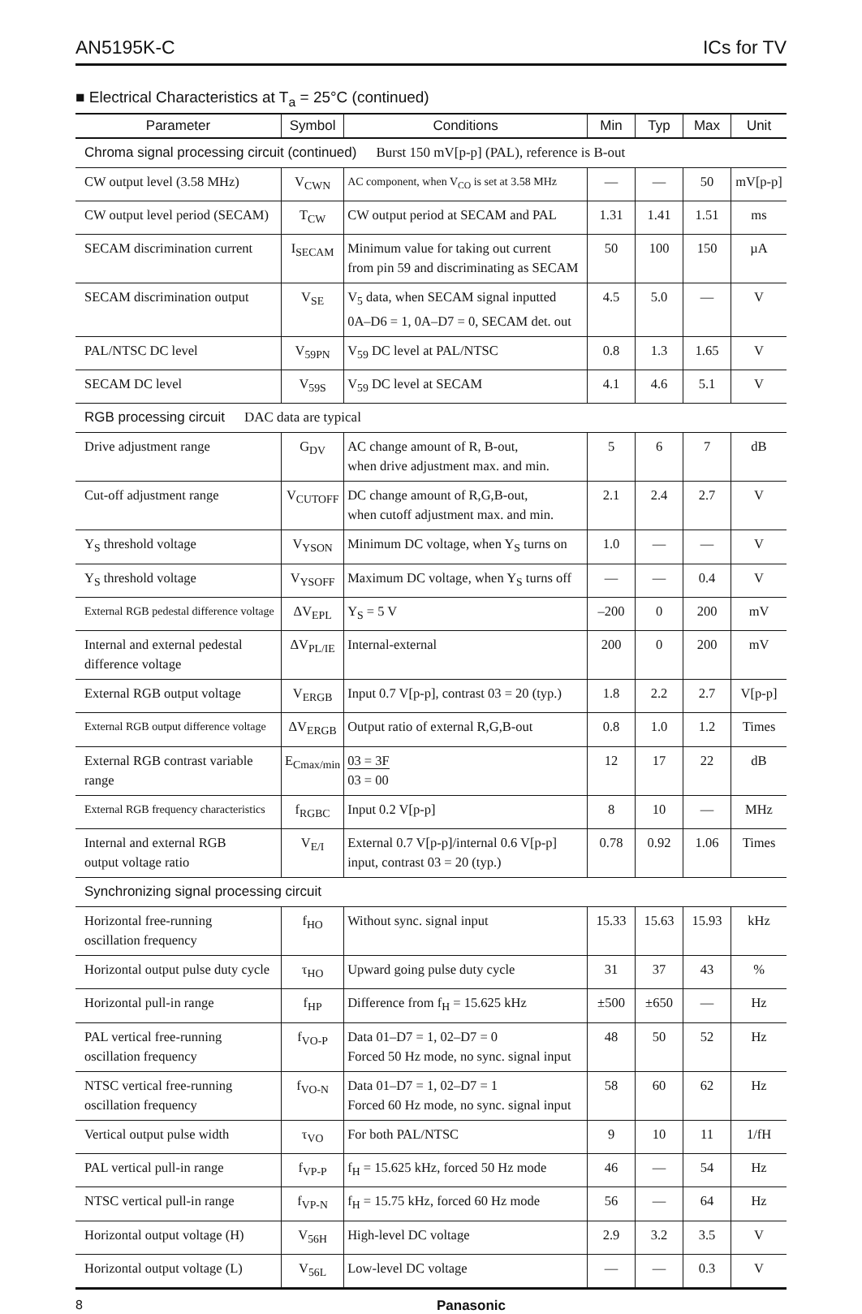AN5195K-C ICs for TV
■ Electrical Characteristics at T<sub>a</sub> = 25°C (continued)
| Parameter | Symbol | Conditions | Min | Typ | Max | Unit |
| --- | --- | --- | --- | --- | --- | --- |
| Chroma signal processing circuit (continued) Burst 150 mV[p-p] (PAL), reference is B-out | | | | | | |
| CW output level (3.58 MHz) | V<sub>CWN</sub> | AC component, when V<sub>CO</sub> is set at 3.58 MHz | — | — | 50 | mV[p-p] |
| CW output level period (SECAM) | T<sub>CW</sub> | CW output period at SECAM and PAL | 1.31 | 1.41 | 1.51 | ms |
| SECAM discrimination current | I<sub>SECAM</sub> | Minimum value for taking out current from pin 59 and discriminating as SECAM | 50 | 100 | 150 | µA |
| SECAM discrimination output | V<sub>SE</sub> | V<sub>5</sub> data, when SECAM signal inputted 0A–D6 = 1, 0A–D7 = 0, SECAM det. out | 4.5 | 5.0 | — | V |
| PAL/NTSC DC level | V<sub>59PN</sub> | V<sub>59</sub> DC level at PAL/NTSC | 0.8 | 1.3 | 1.65 | V |
| SECAM DC level | V<sub>59S</sub> | V<sub>59</sub> DC level at SECAM | 4.1 | 4.6 | 5.1 | V |
| RGB processing circuit DAC data are typical | | | | | | |
| Drive adjustment range | G<sub>DV</sub> | AC change amount of R, B-out, when drive adjustment max. and min. | 5 | 6 | 7 | dB |
| Cut-off adjustment range | V<sub>CUTOFF</sub> | DC change amount of R,G,B-out, when cutoff adjustment max. and min. | 2.1 | 2.4 | 2.7 | V |
| Y<sub>S</sub> threshold voltage | V<sub>YSON</sub> | Minimum DC voltage, when Y<sub>S</sub> turns on | 1.0 | — | — | V |
| Y<sub>S</sub> threshold voltage | V<sub>YSOFF</sub> | Maximum DC voltage, when Y<sub>S</sub> turns off | — | — | 0.4 | V |
| External RGB pedestal difference voltage | ΔV<sub>EPL</sub> | Y<sub>S</sub> = 5 V | –200 | 0 | 200 | mV |
| Internal and external pedestal difference voltage | ΔV<sub>PL/IE</sub> | Internal-external | 200 | 0 | 200 | mV |
| External RGB output voltage | V<sub>ERGB</sub> | Input 0.7 V[p-p], contrast 03 = 20 (typ.) | 1.8 | 2.2 | 2.7 | V[p-p] |
| External RGB output difference voltage | ΔV<sub>ERGB</sub> | Output ratio of external R,G,B-out | 0.8 | 1.0 | 1.2 | Times |
| External RGB contrast variable range | E<sub>Cmax/min</sub> | 03 = 3F 03 = 00 | 12 | 17 | 22 | dB |
| External RGB frequency characteristics | f<sub>RGBC</sub> | Input 0.2 V[p-p] | 8 | 10 | — | MHz |
| Internal and external RGB output voltage ratio | V<sub>E/I</sub> | External 0.7 V[p-p]/internal 0.6 V[p-p] input, contrast 03 = 20 (typ.) | 0.78 | 0.92 | 1.06 | Times |
| Synchronizing signal processing circuit | | | | | | |
| Horizontal free-running oscillation frequency | f<sub>HO</sub> | Without sync. signal input | 15.33 | 15.63 | 15.93 | kHz |
| Horizontal output pulse duty cycle | τ<sub>HO</sub> | Upward going pulse duty cycle | 31 | 37 | 43 | % |
| Horizontal pull-in range | f<sub>HP</sub> | Difference from f<sub>H</sub> = 15.625 kHz | ±500 | ±650 | — | Hz |
| PAL vertical free-running oscillation frequency | f<sub>VO-P</sub> | Data 01–D7 = 1, 02–D7 = 0 Forced 50 Hz mode, no sync. signal input | 48 | 50 | 52 | Hz |
| NTSC vertical free-running oscillation frequency | f<sub>VO-N</sub> | Data 01–D7 = 1, 02–D7 = 1 Forced 60 Hz mode, no sync. signal input | 58 | 60 | 62 | Hz |
| Vertical output pulse width | τ<sub>VO</sub> | For both PAL/NTSC | 9 | 10 | 11 | 1/fH |
| PAL vertical pull-in range | f<sub>VP-P</sub> | f<sub>H</sub> = 15.625 kHz, forced 50 Hz mode | 46 | — | 54 | Hz |
| NTSC vertical pull-in range | f<sub>VP-N</sub> | f<sub>H</sub> = 15.75 kHz, forced 60 Hz mode | 56 | — | 64 | Hz |
| Horizontal output voltage (H) | V<sub>56H</sub> | High-level DC voltage | 2.9 | 3.2 | 3.5 | V |
| Horizontal output voltage (L) | V<sub>56L</sub> | Low-level DC voltage | — | — | 0.3 | V |
8 Panasonic